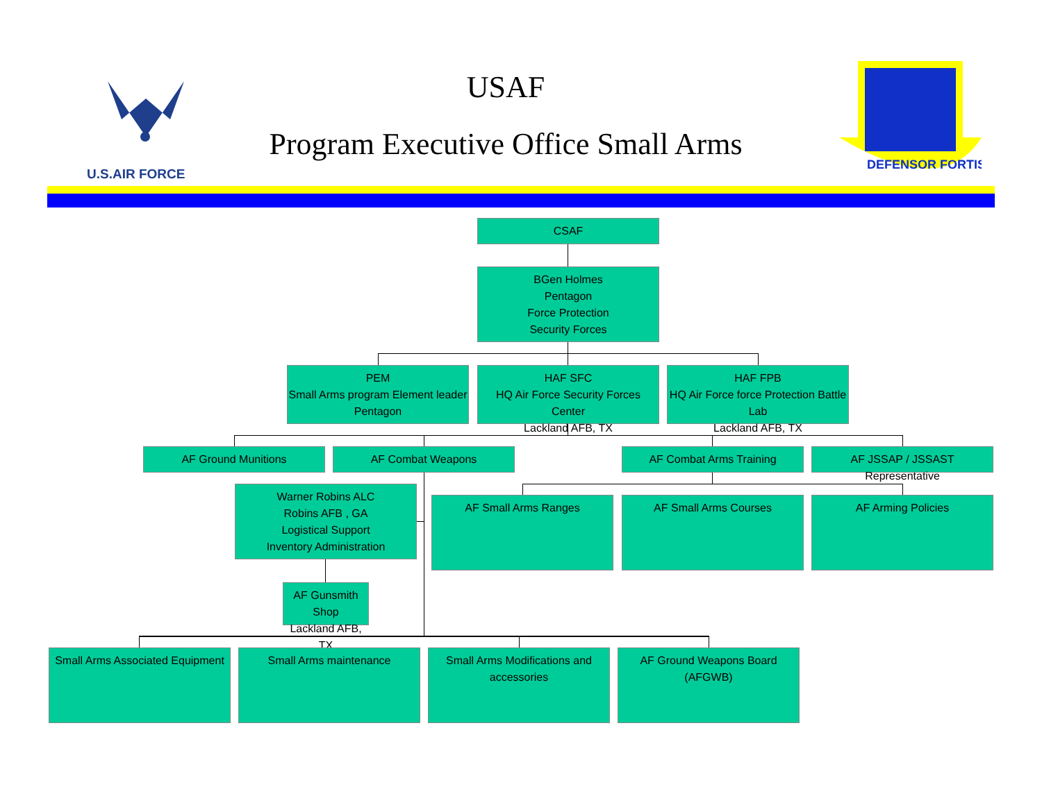U.S.AIR FORCE
USAF
Program Executive Office Small Arms
DEFENSOR FORTIS
CSAF
BGen Holmes
Pentagon
Force Protection
Security Forces
PEM
Small Arms program Element leader
Pentagon
HAF SFC
HQ Air Force Security Forces Center
Lackland AFB, TX
HAF FPB
HQ Air Force force Protection Battle Lab
Lackland AFB, TX
AF Ground Munitions AF Combat Weapons AF Combat Arms Training
AF JSSAP / JSSAST Representative
Warner Robins ALC
Robins AFB , GA
Logistical Support
Inventory Administration
AF Small Arms Ranges AF Small Arms Courses AF Arming Policies
AF Gunsmith Shop
Lackland AFB, TX
Small Arms Associated Equipment
Small Arms maintenance
Small Arms Modifications and accessories
AF Ground Weapons Board (AFGWB)